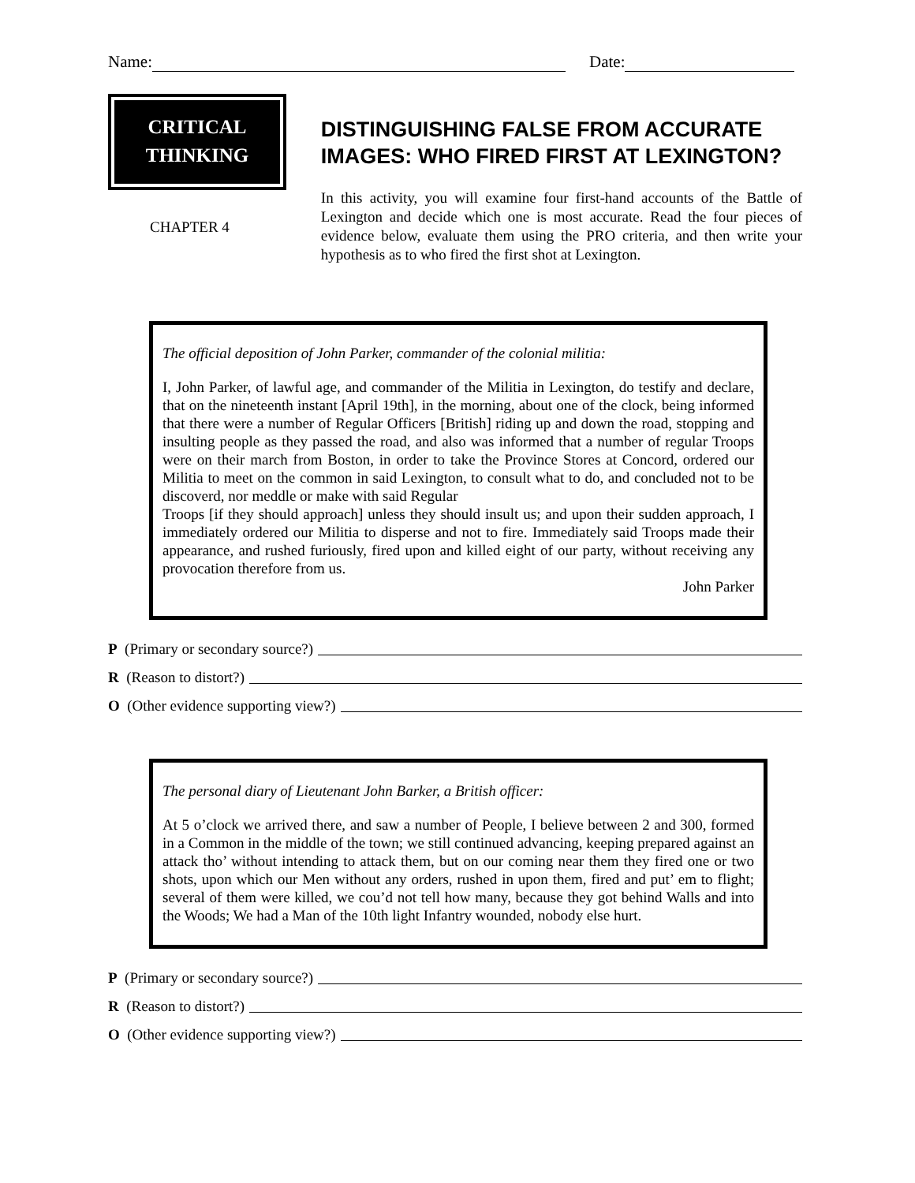Name: Date:
CRITICAL
THINKING
CHAPTER 4
DISTINGUISHING FALSE FROM ACCURATE IMAGES: WHO FIRED FIRST AT LEXINGTON?
In this activity, you will examine four first-hand accounts of the Battle of Lexington and decide which one is most accurate. Read the four pieces of evidence below, evaluate them using the PRO criteria, and then write your hypothesis as to who fired the first shot at Lexington.
The official deposition of John Parker, commander of the colonial militia:
I, John Parker, of lawful age, and commander of the Militia in Lexington, do testify and declare, that on the nineteenth instant [April 19th], in the morning, about one of the clock, being informed that there were a number of Regular Officers [British] riding up and down the road, stopping and insulting people as they passed the road, and also was informed that a number of regular Troops were on their march from Boston, in order to take the Province Stores at Concord, ordered our Militia to meet on the common in said Lexington, to consult what to do, and concluded not to be discoverd, nor meddle or make with said Regular
Troops [if they should approach] unless they should insult us; and upon their sudden approach, I immediately ordered our Militia to disperse and not to fire. Immediately said Troops made their appearance, and rushed furiously, fired upon and killed eight of our party, without receiving any provocation therefore from us.
John Parker
P (Primary or secondary source?)
R (Reason to distort?)
O (Other evidence supporting view?)
The personal diary of Lieutenant John Barker, a British officer:
At 5 o’clock we arrived there, and saw a number of People, I believe between 2 and 300, formed in a Common in the middle of the town; we still continued advancing, keeping prepared against an attack tho’ without intending to attack them, but on our coming near them they fired one or two shots, upon which our Men without any orders, rushed in upon them, fired and put’ em to flight; several of them were killed, we cou’d not tell how many, because they got behind Walls and into the Woods; We had a Man of the 10th light Infantry wounded, nobody else hurt.
P (Primary or secondary source?)
R (Reason to distort?)
O (Other evidence supporting view?)